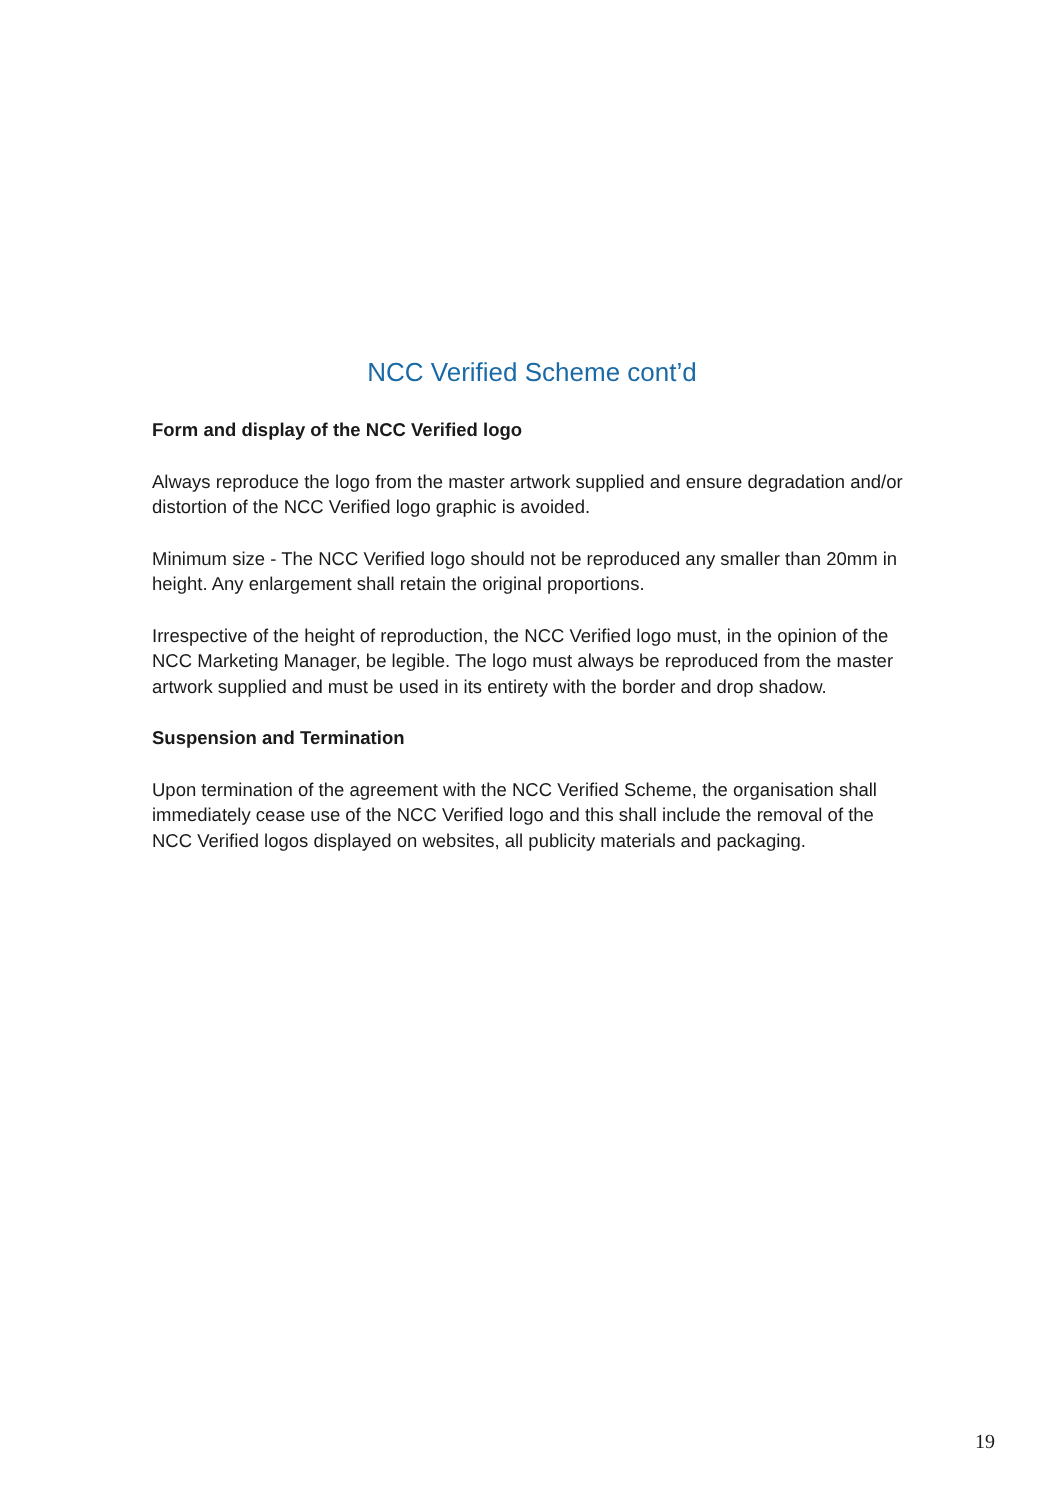NCC Verified Scheme cont’d
Form and display of the NCC Verified logo
Always reproduce the logo from the master artwork supplied and ensure degradation and/or distortion of the NCC Verified logo graphic is avoided.
Minimum size - The NCC Verified logo should not be reproduced any smaller than 20mm in height. Any enlargement shall retain the original proportions.
Irrespective of the height of reproduction, the NCC Verified logo must, in the opinion of the NCC Marketing Manager, be legible. The logo must always be reproduced from the master artwork supplied and must be used in its entirety with the border and drop shadow.
Suspension and Termination
Upon termination of the agreement with the NCC Verified Scheme, the organisation shall immediately cease use of the NCC Verified logo and this shall include the removal of the NCC Verified logos displayed on websites, all publicity materials and packaging.
19